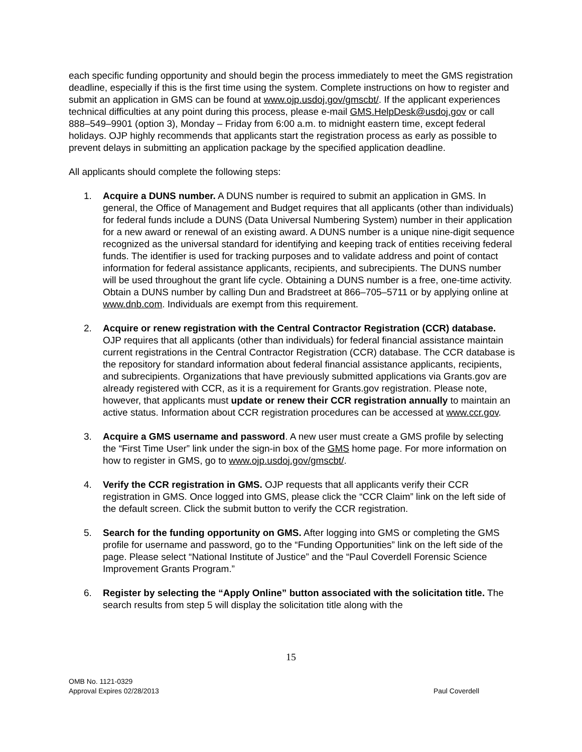each specific funding opportunity and should begin the process immediately to meet the GMS registration deadline, especially if this is the first time using the system. Complete instructions on how to register and submit an application in GMS can be found at www.ojp.usdoj.gov/gmscbt/. If the applicant experiences technical difficulties at any point during this process, please e-mail GMS.HelpDesk@usdoj.gov or call 888–549–9901 (option 3), Monday – Friday from 6:00 a.m. to midnight eastern time, except federal holidays. OJP highly recommends that applicants start the registration process as early as possible to prevent delays in submitting an application package by the specified application deadline.
All applicants should complete the following steps:
1. Acquire a DUNS number. A DUNS number is required to submit an application in GMS. In general, the Office of Management and Budget requires that all applicants (other than individuals) for federal funds include a DUNS (Data Universal Numbering System) number in their application for a new award or renewal of an existing award. A DUNS number is a unique nine-digit sequence recognized as the universal standard for identifying and keeping track of entities receiving federal funds. The identifier is used for tracking purposes and to validate address and point of contact information for federal assistance applicants, recipients, and subrecipients. The DUNS number will be used throughout the grant life cycle. Obtaining a DUNS number is a free, one-time activity. Obtain a DUNS number by calling Dun and Bradstreet at 866–705–5711 or by applying online at www.dnb.com. Individuals are exempt from this requirement.
2. Acquire or renew registration with the Central Contractor Registration (CCR) database. OJP requires that all applicants (other than individuals) for federal financial assistance maintain current registrations in the Central Contractor Registration (CCR) database. The CCR database is the repository for standard information about federal financial assistance applicants, recipients, and subrecipients. Organizations that have previously submitted applications via Grants.gov are already registered with CCR, as it is a requirement for Grants.gov registration. Please note, however, that applicants must update or renew their CCR registration annually to maintain an active status. Information about CCR registration procedures can be accessed at www.ccr.gov.
3. Acquire a GMS username and password. A new user must create a GMS profile by selecting the “First Time User” link under the sign-in box of the GMS home page. For more information on how to register in GMS, go to www.ojp.usdoj.gov/gmscbt/.
4. Verify the CCR registration in GMS. OJP requests that all applicants verify their CCR registration in GMS. Once logged into GMS, please click the “CCR Claim” link on the left side of the default screen. Click the submit button to verify the CCR registration.
5. Search for the funding opportunity on GMS. After logging into GMS or completing the GMS profile for username and password, go to the “Funding Opportunities” link on the left side of the page. Please select “National Institute of Justice” and the “Paul Coverdell Forensic Science Improvement Grants Program.”
6. Register by selecting the “Apply Online” button associated with the solicitation title. The search results from step 5 will display the solicitation title along with the
15
OMB No. 1121-0329
Approval Expires 02/28/2013
Paul Coverdell